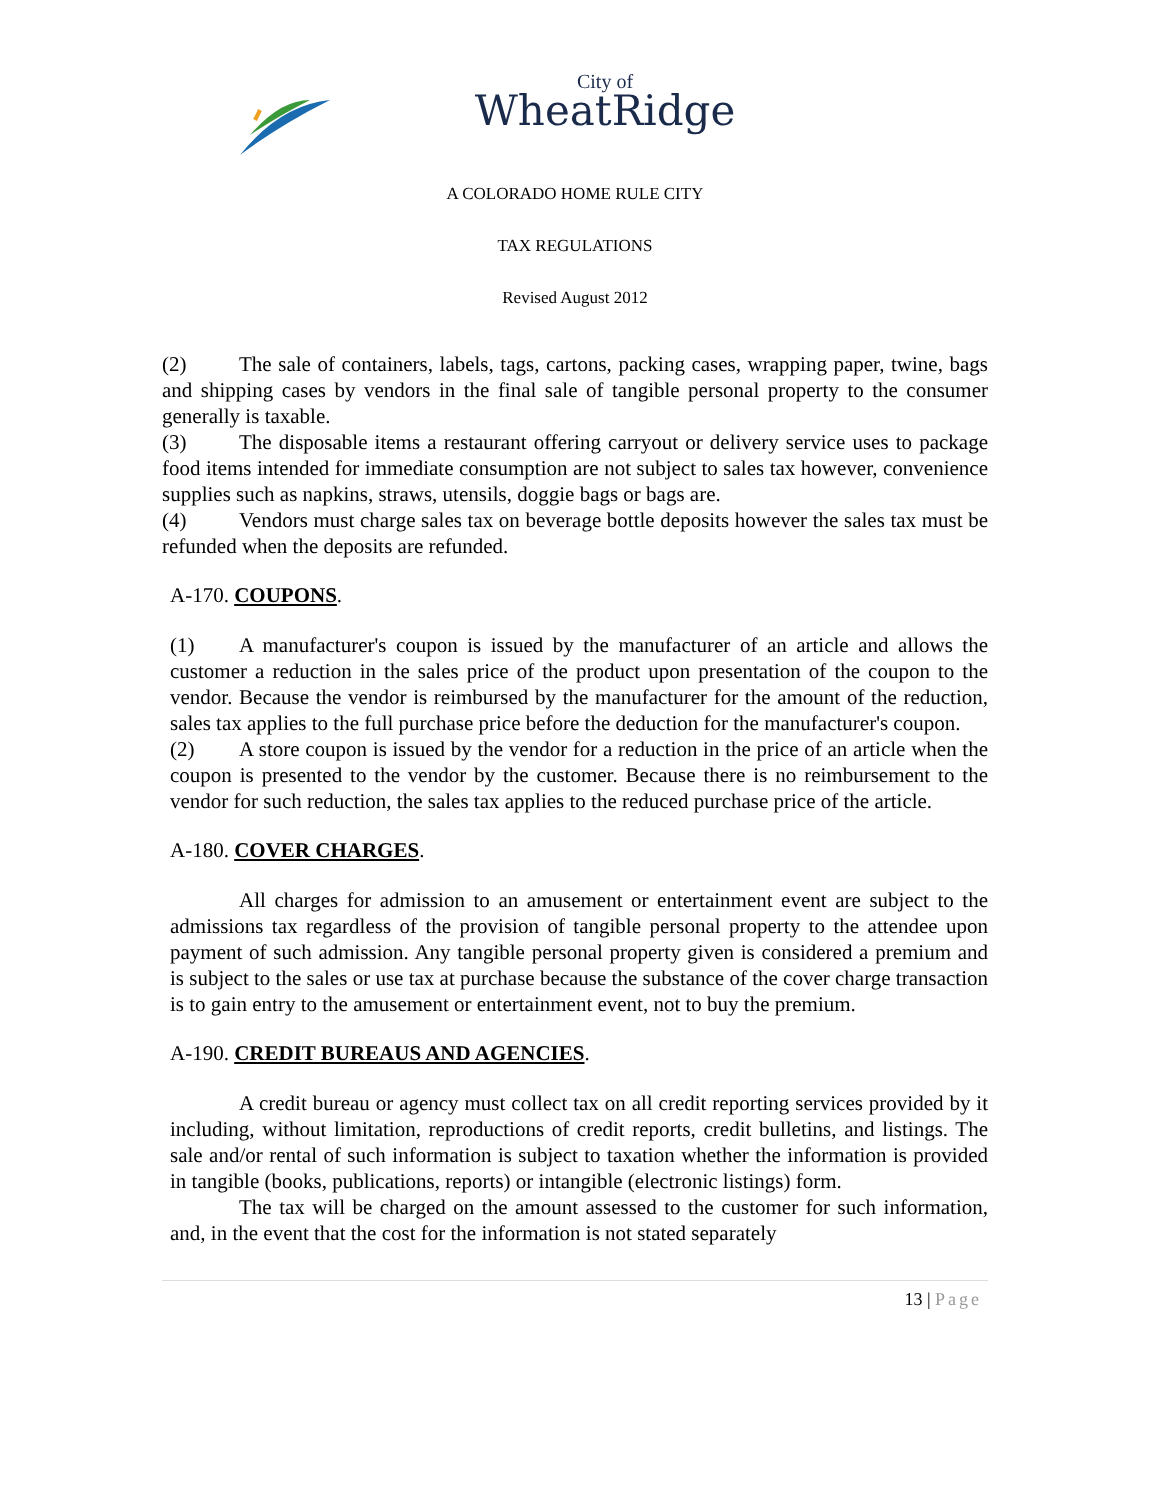City of
WheatRidge
A COLORADO HOME RULE CITY
TAX REGULATIONS
Revised August 2012
(2) The sale of containers, labels, tags, cartons, packing cases, wrapping paper, twine, bags and shipping cases by vendors in the final sale of tangible personal property to the consumer generally is taxable.
(3) The disposable items a restaurant offering carryout or delivery service uses to package food items intended for immediate consumption are not subject to sales tax however, convenience supplies such as napkins, straws, utensils, doggie bags or bags are.
(4) Vendors must charge sales tax on beverage bottle deposits however the sales tax must be refunded when the deposits are refunded.
A-170. COUPONS.
(1) A manufacturer's coupon is issued by the manufacturer of an article and allows the customer a reduction in the sales price of the product upon presentation of the coupon to the vendor. Because the vendor is reimbursed by the manufacturer for the amount of the reduction, sales tax applies to the full purchase price before the deduction for the manufacturer's coupon.
(2) A store coupon is issued by the vendor for a reduction in the price of an article when the coupon is presented to the vendor by the customer. Because there is no reimbursement to the vendor for such reduction, the sales tax applies to the reduced purchase price of the article.
A-180. COVER CHARGES.
All charges for admission to an amusement or entertainment event are subject to the admissions tax regardless of the provision of tangible personal property to the attendee upon payment of such admission. Any tangible personal property given is considered a premium and is subject to the sales or use tax at purchase because the substance of the cover charge transaction is to gain entry to the amusement or entertainment event, not to buy the premium.
A-190. CREDIT BUREAUS AND AGENCIES.
A credit bureau or agency must collect tax on all credit reporting services provided by it including, without limitation, reproductions of credit reports, credit bulletins, and listings. The sale and/or rental of such information is subject to taxation whether the information is provided in tangible (books, publications, reports) or intangible (electronic listings) form.
The tax will be charged on the amount assessed to the customer for such information, and, in the event that the cost for the information is not stated separately
13 | Page